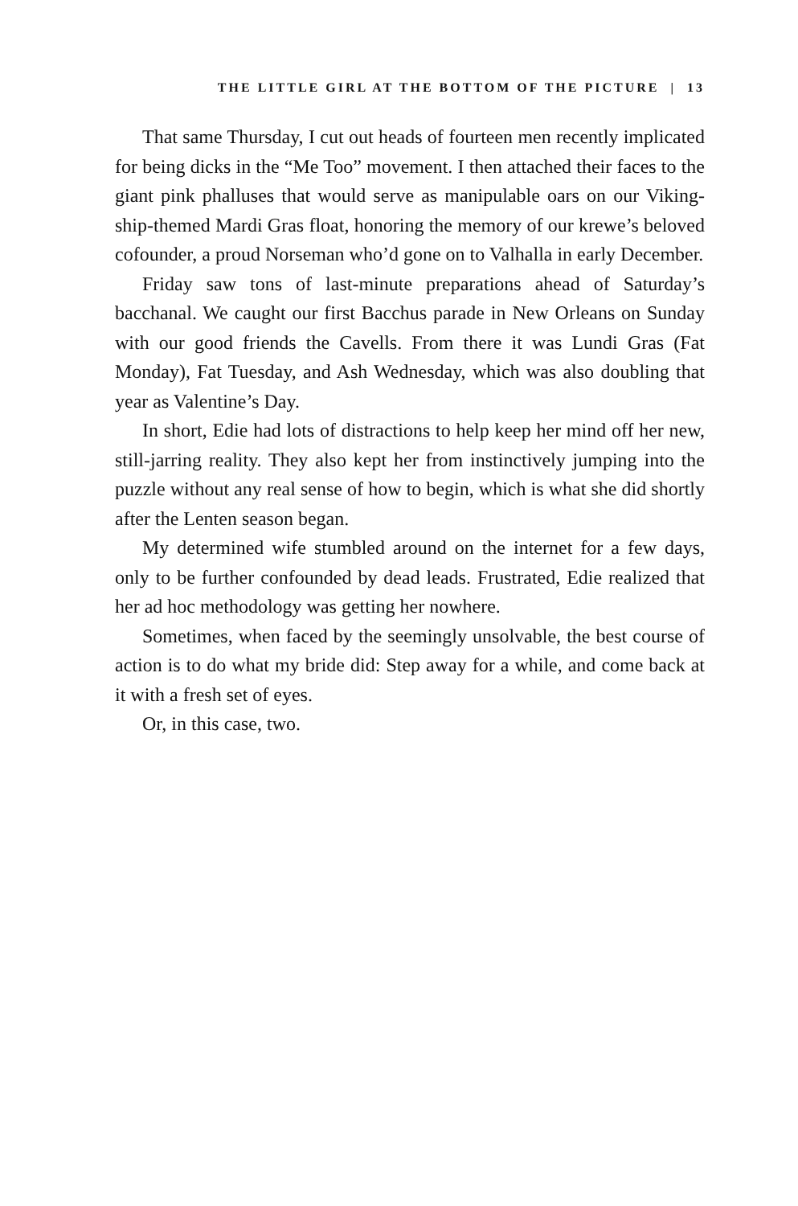THE LITTLE GIRL AT THE BOTTOM OF THE PICTURE | 13
That same Thursday, I cut out heads of fourteen men recently implicated for being dicks in the “Me Too” movement. I then attached their faces to the giant pink phalluses that would serve as manipulable oars on our Viking-ship-themed Mardi Gras float, honoring the memory of our krewe’s beloved cofounder, a proud Norseman who’d gone on to Valhalla in early December.
Friday saw tons of last-minute preparations ahead of Saturday’s bacchanal. We caught our first Bacchus parade in New Orleans on Sunday with our good friends the Cavells. From there it was Lundi Gras (Fat Monday), Fat Tuesday, and Ash Wednesday, which was also doubling that year as Valentine’s Day.
In short, Edie had lots of distractions to help keep her mind off her new, still-jarring reality. They also kept her from instinctively jumping into the puzzle without any real sense of how to begin, which is what she did shortly after the Lenten season began.
My determined wife stumbled around on the internet for a few days, only to be further confounded by dead leads. Frustrated, Edie realized that her ad hoc methodology was getting her nowhere.
Sometimes, when faced by the seemingly unsolvable, the best course of action is to do what my bride did: Step away for a while, and come back at it with a fresh set of eyes.
Or, in this case, two.